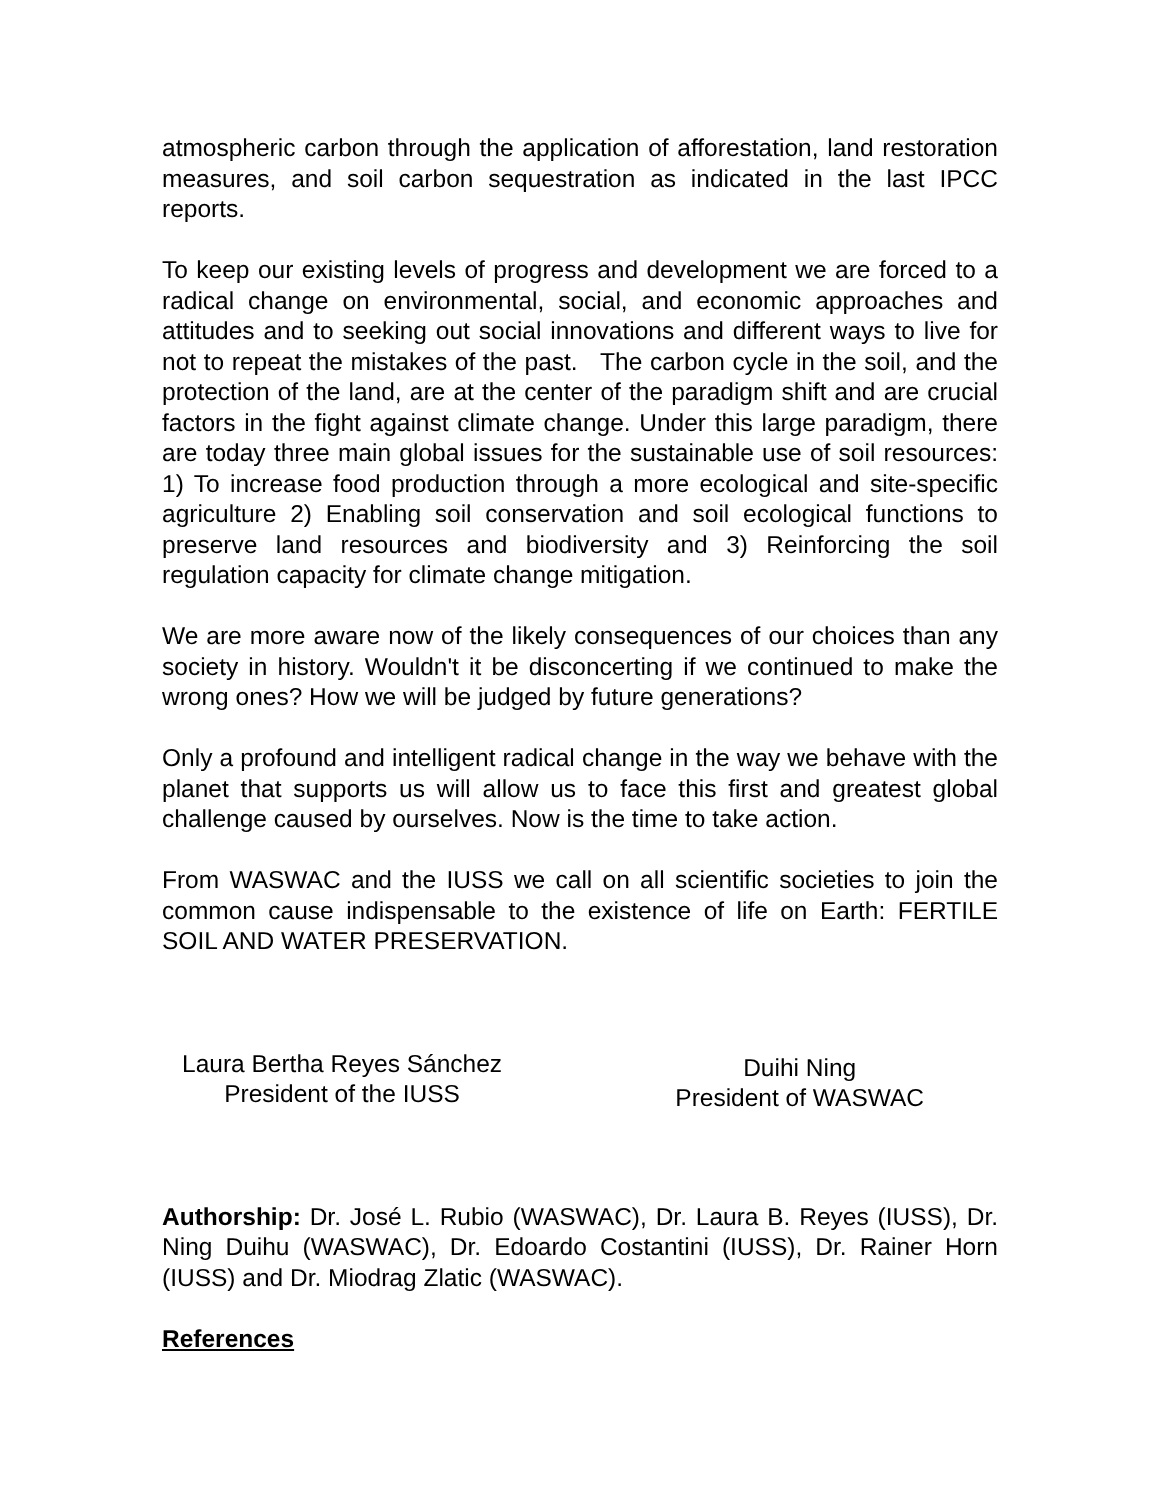atmospheric carbon through the application of afforestation, land restoration measures, and soil carbon sequestration as indicated in the last IPCC reports.
To keep our existing levels of progress and development we are forced to a radical change on environmental, social, and economic approaches and attitudes and to seeking out social innovations and different ways to live for not to repeat the mistakes of the past. The carbon cycle in the soil, and the protection of the land, are at the center of the paradigm shift and are crucial factors in the fight against climate change. Under this large paradigm, there are today three main global issues for the sustainable use of soil resources: 1) To increase food production through a more ecological and site-specific agriculture 2) Enabling soil conservation and soil ecological functions to preserve land resources and biodiversity and 3) Reinforcing the soil regulation capacity for climate change mitigation.
We are more aware now of the likely consequences of our choices than any society in history. Wouldn't it be disconcerting if we continued to make the wrong ones? How we will be judged by future generations?
Only a profound and intelligent radical change in the way we behave with the planet that supports us will allow us to face this first and greatest global challenge caused by ourselves. Now is the time to take action.
From WASWAC and the IUSS we call on all scientific societies to join the common cause indispensable to the existence of life on Earth: FERTILE SOIL AND WATER PRESERVATION.
Laura Bertha Reyes Sánchez
President of the IUSS
Duihi Ning
President of WASWAC
Authorship: Dr. José L. Rubio (WASWAC), Dr. Laura B. Reyes (IUSS), Dr. Ning Duihu (WASWAC), Dr. Edoardo Costantini (IUSS), Dr. Rainer Horn (IUSS) and Dr. Miodrag Zlatic (WASWAC).
References